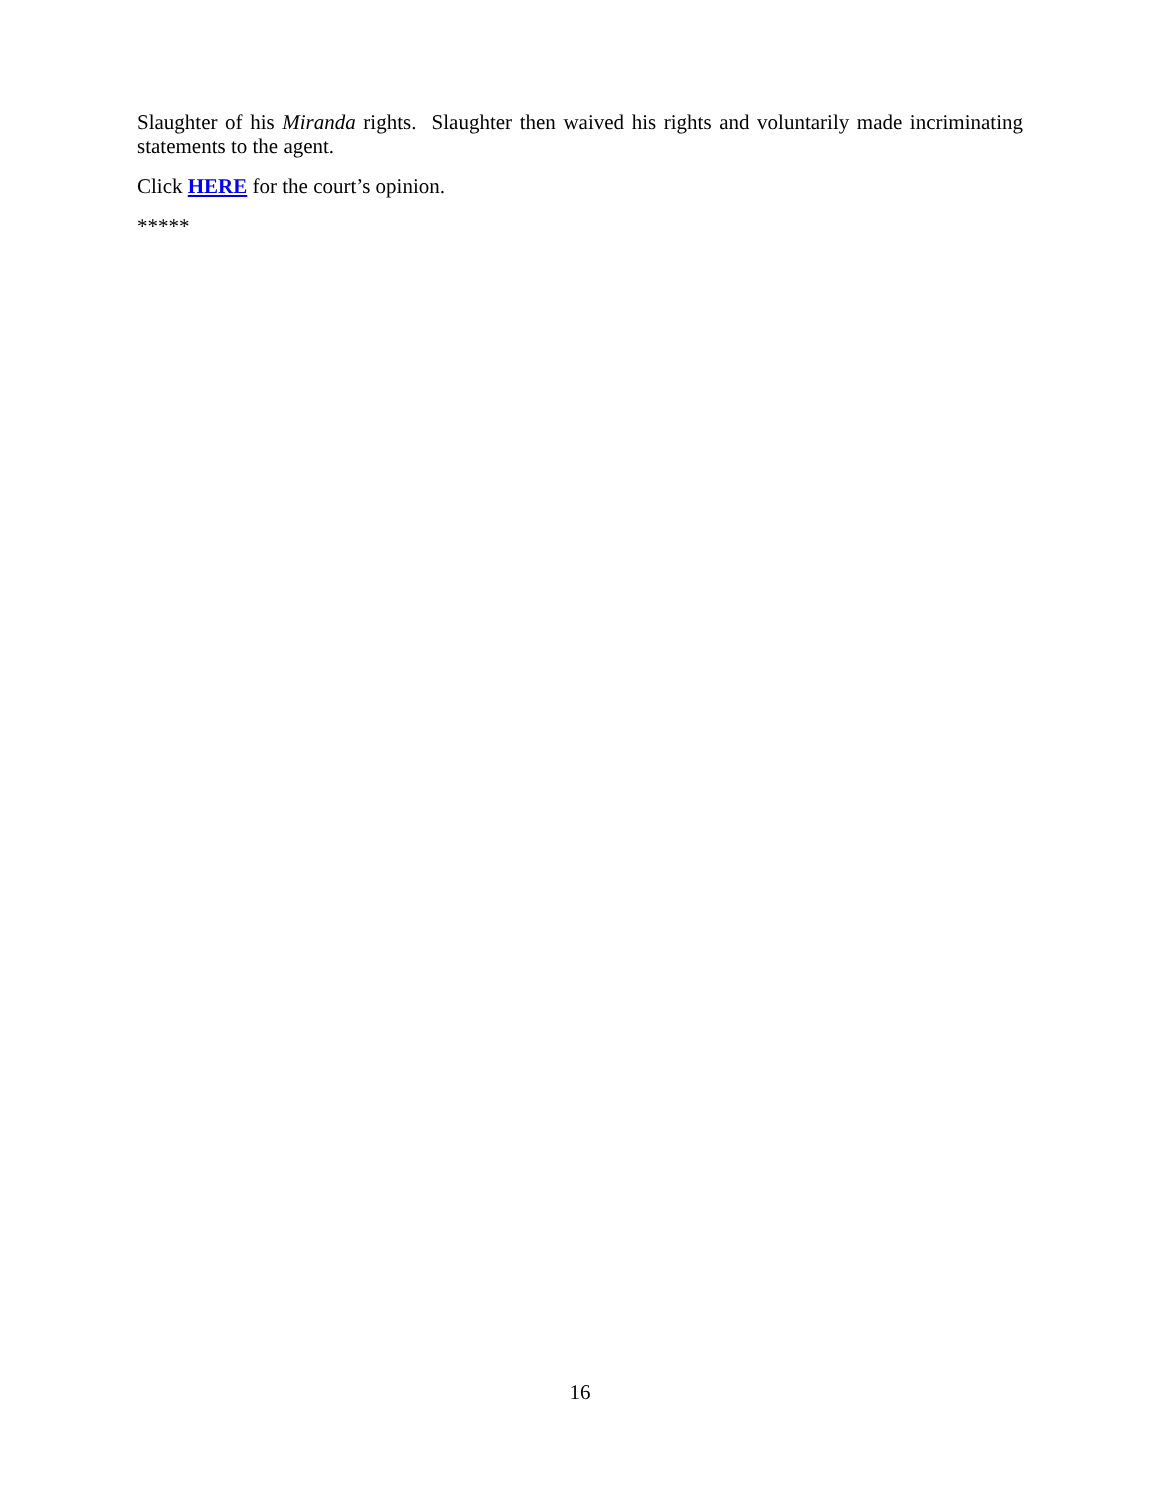Slaughter of his Miranda rights. Slaughter then waived his rights and voluntarily made incriminating statements to the agent.
Click HERE for the court’s opinion.
*****
16